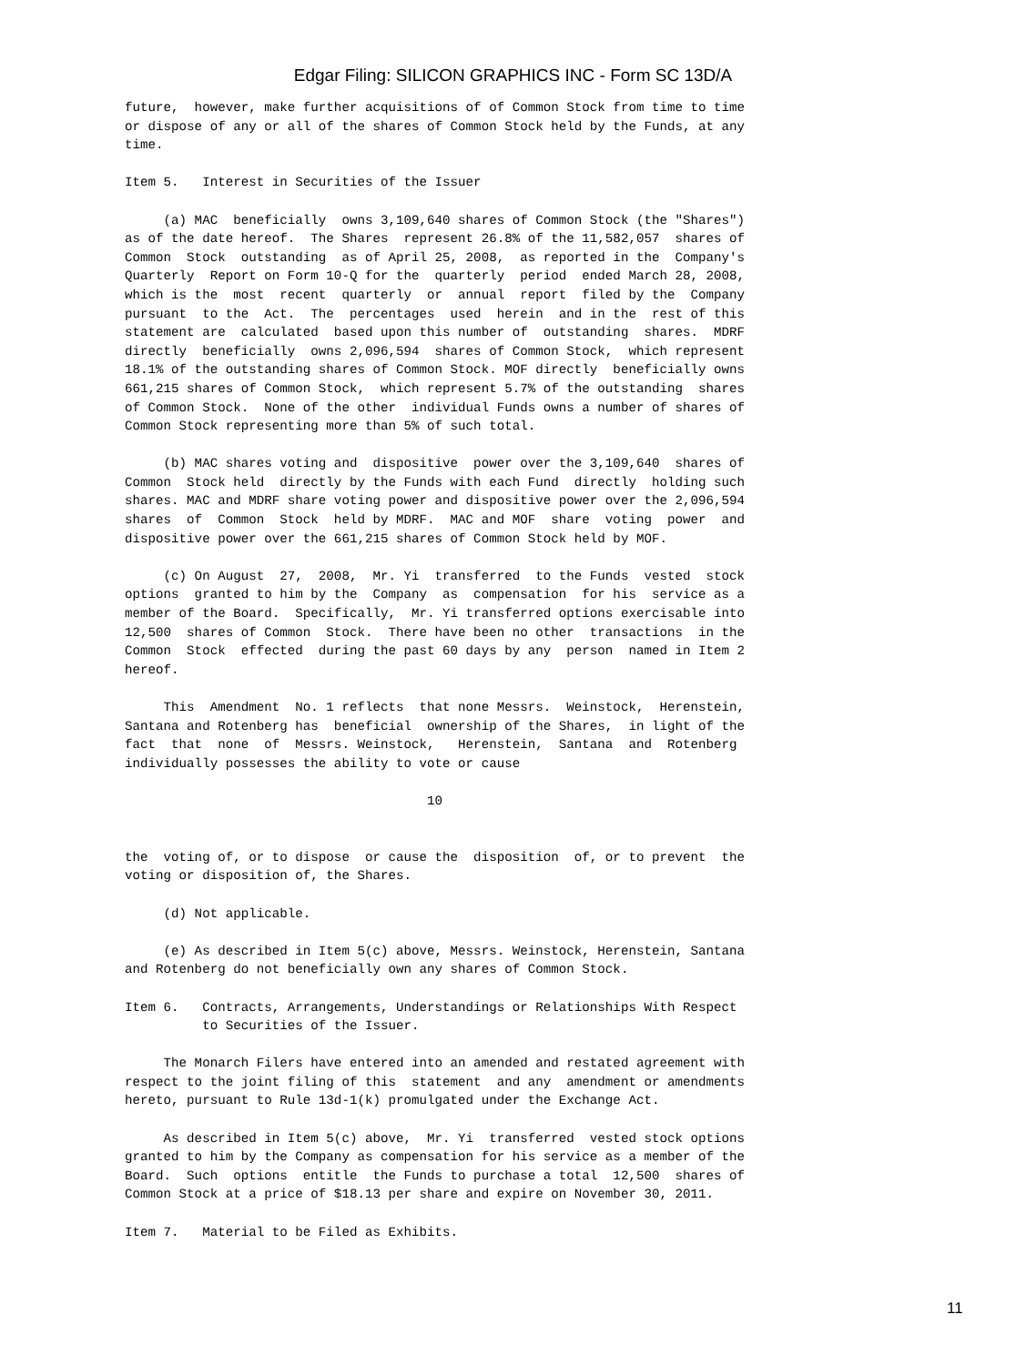Edgar Filing: SILICON GRAPHICS INC - Form SC 13D/A
future,  however, make further acquisitions of of Common Stock from time to time
or dispose of any or all of the shares of Common Stock held by the Funds, at any
time.

Item 5.   Interest in Securities of the Issuer

     (a) MAC  beneficially  owns 3,109,640 shares of Common Stock (the "Shares")
as of the date hereof.  The Shares  represent 26.8% of the 11,582,057  shares of
Common  Stock  outstanding  as of April 25, 2008,  as reported in the  Company's
Quarterly  Report on Form 10-Q for the  quarterly  period  ended March 28, 2008,
which is the  most  recent  quarterly  or  annual  report  filed by the  Company
pursuant  to the  Act.  The  percentages  used  herein  and in the  rest of this
statement are  calculated  based upon this number of  outstanding  shares.  MDRF
directly  beneficially  owns 2,096,594  shares of Common Stock,  which represent
18.1% of the outstanding shares of Common Stock. MOF directly  beneficially owns
661,215 shares of Common Stock,  which represent 5.7% of the outstanding  shares
of Common Stock.  None of the other  individual Funds owns a number of shares of
Common Stock representing more than 5% of such total.

     (b) MAC shares voting and  dispositive  power over the 3,109,640  shares of
Common  Stock held  directly by the Funds with each Fund  directly  holding such
shares. MAC and MDRF share voting power and dispositive power over the 2,096,594
shares  of  Common  Stock  held by MDRF.  MAC and MOF  share  voting  power  and
dispositive power over the 661,215 shares of Common Stock held by MOF.

     (c) On August  27,  2008,  Mr. Yi  transferred  to the Funds  vested  stock
options  granted to him by the  Company  as  compensation  for his  service as a
member of the Board.  Specifically,  Mr. Yi transferred options exercisable into
12,500  shares of Common  Stock.  There have been no other  transactions  in the
Common  Stock  effected  during the past 60 days by any  person  named in Item 2
hereof.

     This  Amendment  No. 1 reflects  that none Messrs.  Weinstock,  Herenstein,
Santana and Rotenberg has  beneficial  ownership of the Shares,  in light of the
fact  that  none  of  Messrs. Weinstock,   Herenstein,  Santana  and  Rotenberg
individually possesses the ability to vote or cause

                                       10


the  voting of, or to dispose  or cause the  disposition  of, or to prevent  the
voting or disposition of, the Shares.

     (d) Not applicable.

     (e) As described in Item 5(c) above, Messrs. Weinstock, Herenstein, Santana
and Rotenberg do not beneficially own any shares of Common Stock.

Item 6.   Contracts, Arrangements, Understandings or Relationships With Respect
          to Securities of the Issuer.

     The Monarch Filers have entered into an amended and restated agreement with
respect to the joint filing of this  statement  and any  amendment or amendments
hereto, pursuant to Rule 13d-1(k) promulgated under the Exchange Act.

     As described in Item 5(c) above,  Mr. Yi  transferred  vested stock options
granted to him by the Company as compensation for his service as a member of the
Board.  Such  options  entitle  the Funds to purchase a total  12,500  shares of
Common Stock at a price of $18.13 per share and expire on November 30, 2011.

Item 7.   Material to be Filed as Exhibits.
11